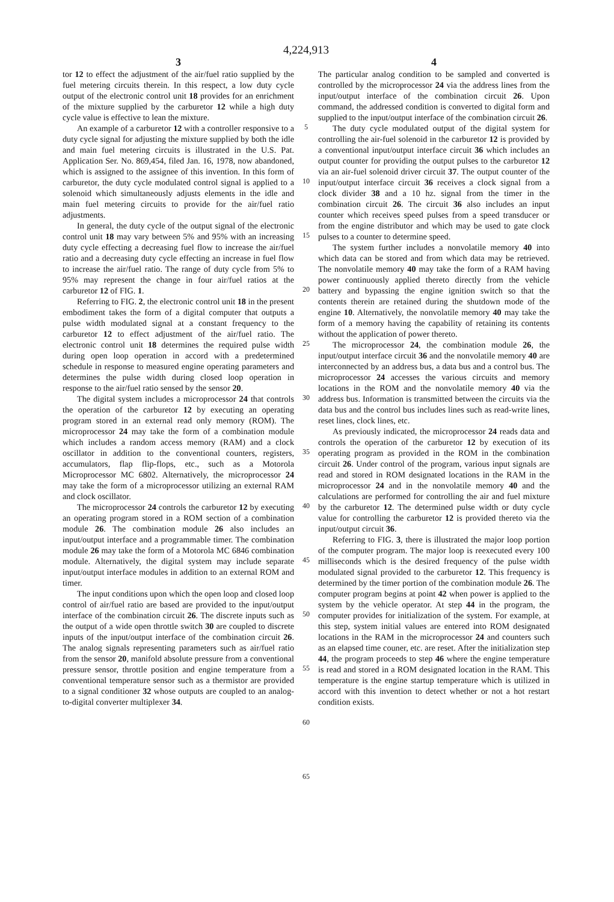4,224,913
3
tor 12 to effect the adjustment of the air/fuel ratio supplied by the fuel metering circuits therein. In this respect, a low duty cycle output of the electronic control unit 18 provides for an enrichment of the mixture supplied by the carburetor 12 while a high duty cycle value is effective to lean the mixture.
An example of a carburetor 12 with a controller responsive to a duty cycle signal for adjusting the mixture supplied by both the idle and main fuel metering circuits is illustrated in the U.S. Pat. Application Ser. No. 869,454, filed Jan. 16, 1978, now abandoned, which is assigned to the assignee of this invention. In this form of carburetor, the duty cycle modulated control signal is applied to a solenoid which simultaneously adjusts elements in the idle and main fuel metering circuits to provide for the air/fuel ratio adjustments.
In general, the duty cycle of the output signal of the electronic control unit 18 may vary between 5% and 95% with an increasing duty cycle effecting a decreasing fuel flow to increase the air/fuel ratio and a decreasing duty cycle effecting an increase in fuel flow to increase the air/fuel ratio. The range of duty cycle from 5% to 95% may represent the change in four air/fuel ratios at the carburetor 12 of FIG. 1.
Referring to FIG. 2, the electronic control unit 18 in the present embodiment takes the form of a digital computer that outputs a pulse width modulated signal at a constant frequency to the carburetor 12 to effect adjustment of the air/fuel ratio. The electronic control unit 18 determines the required pulse width during open loop operation in accord with a predetermined schedule in response to measured engine operating parameters and determines the pulse width during closed loop operation in response to the air/fuel ratio sensed by the sensor 20.
The digital system includes a microprocessor 24 that controls the operation of the carburetor 12 by executing an operating program stored in an external read only memory (ROM). The microprocessor 24 may take the form of a combination module which includes a random access memory (RAM) and a clock oscillator in addition to the conventional counters, registers, accumulators, flap flip-flops, etc., such as a Motorola Microprocessor MC 6802. Alternatively, the microprocessor 24 may take the form of a microprocessor utilizing an external RAM and clock oscillator.
The microprocessor 24 controls the carburetor 12 by executing an operating program stored in a ROM section of a combination module 26. The combination module 26 also includes an input/output interface and a programmable timer. The combination module 26 may take the form of a Motorola MC 6846 combination module. Alternatively, the digital system may include separate input/output interface modules in addition to an external ROM and timer.
The input conditions upon which the open loop and closed loop control of air/fuel ratio are based are provided to the input/output interface of the combination circuit 26. The discrete inputs such as the output of a wide open throttle switch 30 are coupled to discrete inputs of the input/output interface of the combination circuit 26. The analog signals representing parameters such as air/fuel ratio from the sensor 20, manifold absolute pressure from a conventional pressure sensor, throttle position and engine temperature from a conventional temperature sensor such as a thermistor are provided to a signal conditioner 32 whose outputs are coupled to an analog-to-digital converter multiplexer 34.
5
10
15
20
25
30
35
40
45
50
55
60
65
4
The particular analog condition to be sampled and converted is controlled by the microprocessor 24 via the address lines from the input/output interface of the combination circuit 26. Upon command, the addressed condition is converted to digital form and supplied to the input/output interface of the combination circuit 26.
The duty cycle modulated output of the digital system for controlling the air-fuel solenoid in the carburetor 12 is provided by a conventional input/output interface circuit 36 which includes an output counter for providing the output pulses to the carburetor 12 via an air-fuel solenoid driver circuit 37. The output counter of the input/output interface circuit 36 receives a clock signal from a clock divider 38 and a 10 hz. signal from the timer in the combination circuit 26. The circuit 36 also includes an input counter which receives speed pulses from a speed transducer or from the engine distributor and which may be used to gate clock pulses to a counter to determine speed.
The system further includes a nonvolatile memory 40 into which data can be stored and from which data may be retrieved. The nonvolatile memory 40 may take the form of a RAM having power continuously applied thereto directly from the vehicle battery and bypassing the engine ignition switch so that the contents therein are retained during the shutdown mode of the engine 10. Alternatively, the nonvolatile memory 40 may take the form of a memory having the capability of retaining its contents without the application of power thereto.
The microprocessor 24, the combination module 26, the input/output interface circuit 36 and the nonvolatile memory 40 are interconnected by an address bus, a data bus and a control bus. The microprocessor 24 accesses the various circuits and memory locations in the ROM and the nonvolatile memory 40 via the address bus. Information is transmitted between the circuits via the data bus and the control bus includes lines such as read-write lines, reset lines, clock lines, etc.
As previously indicated, the microprocessor 24 reads data and controls the operation of the carburetor 12 by execution of its operating program as provided in the ROM in the combination circuit 26. Under control of the program, various input signals are read and stored in ROM designated locations in the RAM in the microprocessor 24 and in the nonvolatile memory 40 and the calculations are performed for controlling the air and fuel mixture by the carburetor 12. The determined pulse width or duty cycle value for controlling the carburetor 12 is provided thereto via the input/output circuit 36.
Referring to FIG. 3, there is illustrated the major loop portion of the computer program. The major loop is reexecuted every 100 milliseconds which is the desired frequency of the pulse width modulated signal provided to the carburetor 12. This frequency is determined by the timer portion of the combination module 26. The computer program begins at point 42 when power is applied to the system by the vehicle operator. At step 44 in the program, the computer provides for initialization of the system. For example, at this step, system initial values are entered into ROM designated locations in the RAM in the microprocessor 24 and counters such as an elapsed time couner, etc. are reset. After the initialization step 44, the program proceeds to step 46 where the engine temperature is read and stored in a ROM designated location in the RAM. This temperature is the engine startup temperature which is utilized in accord with this invention to detect whether or not a hot restart condition exists.